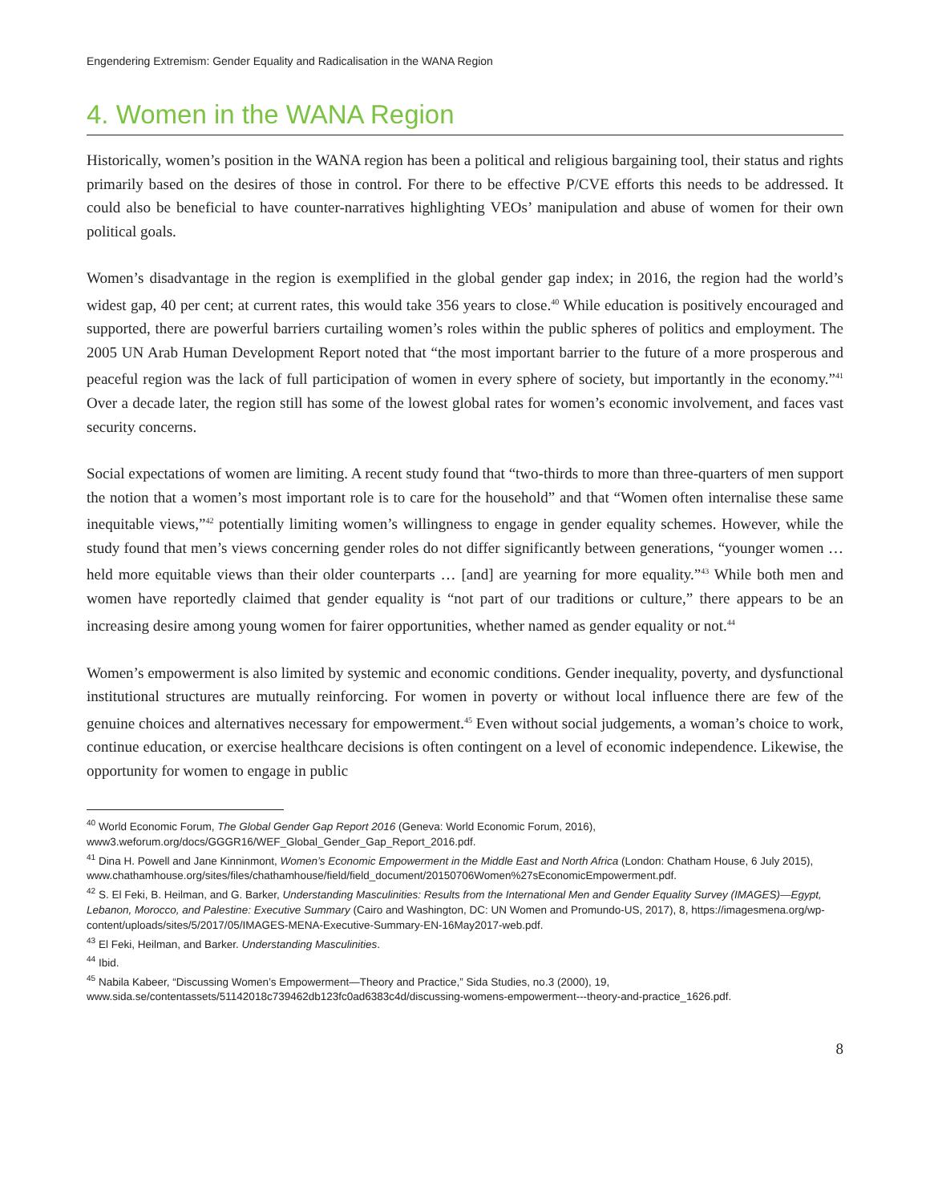Engendering Extremism: Gender Equality and Radicalisation in the WANA Region
4. Women in the WANA Region
Historically, women’s position in the WANA region has been a political and religious bargaining tool, their status and rights primarily based on the desires of those in control. For there to be effective P/CVE efforts this needs to be addressed. It could also be beneficial to have counter-narratives highlighting VEOs’ manipulation and abuse of women for their own political goals.
Women’s disadvantage in the region is exemplified in the global gender gap index; in 2016, the region had the world’s widest gap, 40 per cent; at current rates, this would take 356 years to close.<sup>40</sup> While education is positively encouraged and supported, there are powerful barriers curtailing women’s roles within the public spheres of politics and employment. The 2005 UN Arab Human Development Report noted that “the most important barrier to the future of a more prosperous and peaceful region was the lack of full participation of women in every sphere of society, but importantly in the economy.”<sup>41</sup> Over a decade later, the region still has some of the lowest global rates for women’s economic involvement, and faces vast security concerns.
Social expectations of women are limiting. A recent study found that “two-thirds to more than three-quarters of men support the notion that a women’s most important role is to care for the household” and that “Women often internalise these same inequitable views,”<sup>42</sup> potentially limiting women’s willingness to engage in gender equality schemes. However, while the study found that men’s views concerning gender roles do not differ significantly between generations, “younger women … held more equitable views than their older counterparts … [and] are yearning for more equality.”<sup>43</sup> While both men and women have reportedly claimed that gender equality is “not part of our traditions or culture,” there appears to be an increasing desire among young women for fairer opportunities, whether named as gender equality or not.<sup>44</sup>
Women’s empowerment is also limited by systemic and economic conditions. Gender inequality, poverty, and dysfunctional institutional structures are mutually reinforcing. For women in poverty or without local influence there are few of the genuine choices and alternatives necessary for empowerment.<sup>45</sup> Even without social judgements, a woman’s choice to work, continue education, or exercise healthcare decisions is often contingent on a level of economic independence. Likewise, the opportunity for women to engage in public
<sup>40</sup> World Economic Forum, The Global Gender Gap Report 2016 (Geneva: World Economic Forum, 2016), www3.weforum.org/docs/GGGR16/WEF_Global_Gender_Gap_Report_2016.pdf.
<sup>41</sup> Dina H. Powell and Jane Kinninmont, Women’s Economic Empowerment in the Middle East and North Africa (London: Chatham House, 6 July 2015), www.chathamhouse.org/sites/files/chathamhouse/field/field_document/20150706Women%27sEconomicEmpowerment.pdf.
<sup>42</sup> S. El Feki, B. Heilman, and G. Barker, Understanding Masculinities: Results from the International Men and Gender Equality Survey (IMAGES)—Egypt, Lebanon, Morocco, and Palestine: Executive Summary (Cairo and Washington, DC: UN Women and Promundo-US, 2017), 8, https://imagesmena.org/wp-content/uploads/sites/5/2017/05/IMAGES-MENA-Executive-Summary-EN-16May2017-web.pdf.
<sup>43</sup> El Feki, Heilman, and Barker. Understanding Masculinities.
<sup>44</sup> Ibid.
<sup>45</sup> Nabila Kabeer, “Discussing Women’s Empowerment—Theory and Practice,” Sida Studies, no.3 (2000), 19, www.sida.se/contentassets/51142018c739462db123fc0ad6383c4d/discussing-womens-empowerment---theory-and-practice_1626.pdf.
8